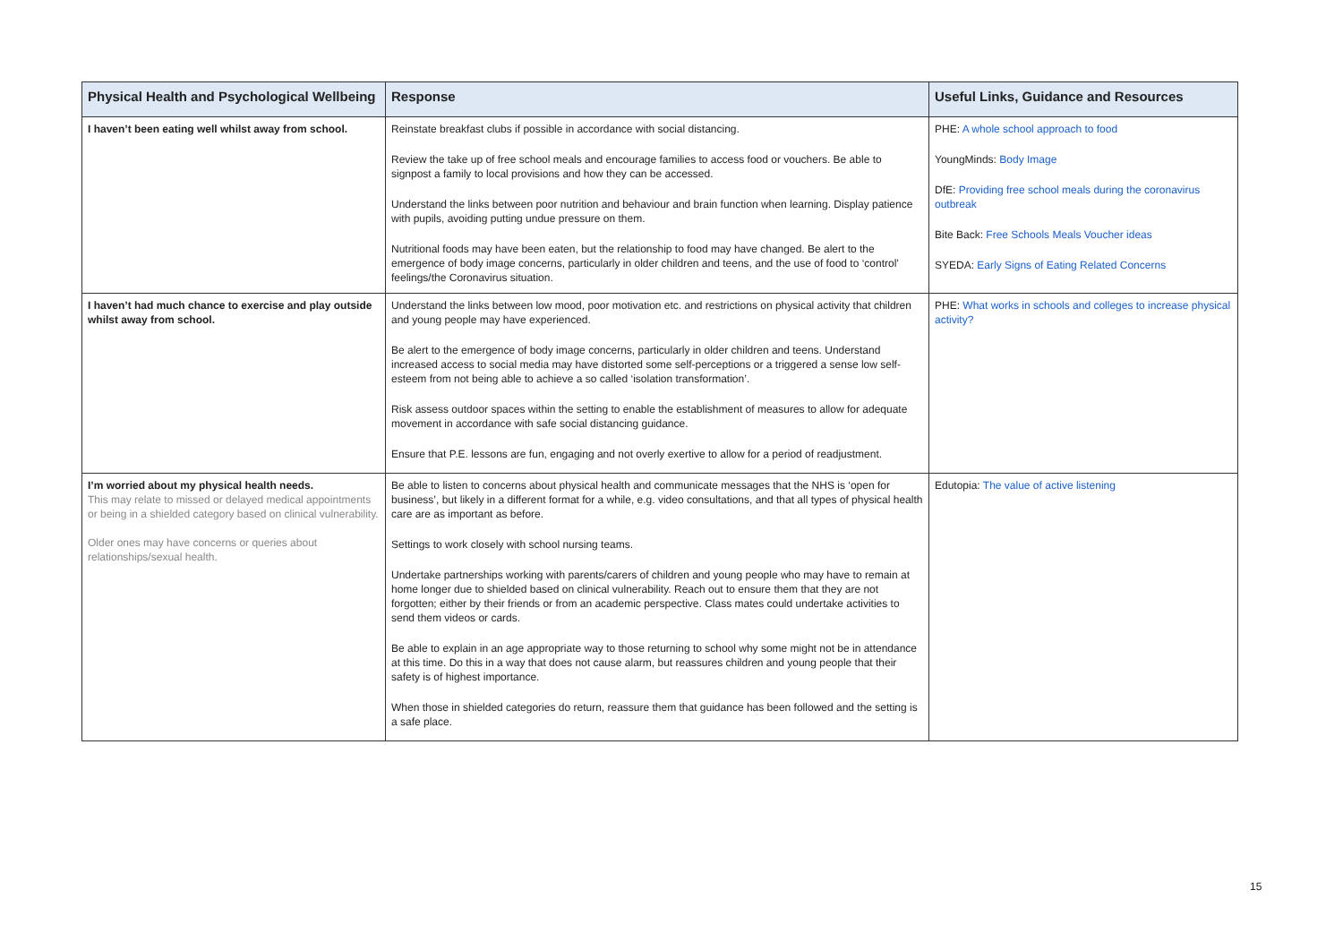| Physical Health and Psychological Wellbeing | Response | Useful Links, Guidance and Resources |
| --- | --- | --- |
| I haven’t been eating well whilst away from school. | Reinstate breakfast clubs if possible in accordance with social distancing. Review the take up of free school meals and encourage families to access food or vouchers. Be able to signpost a family to local provisions and how they can be accessed. Understand the links between poor nutrition and behaviour and brain function when learning. Display patience with pupils, avoiding putting undue pressure on them. Nutritional foods may have been eaten, but the relationship to food may have changed. Be alert to the emergence of body image concerns, particularly in older children and teens, and the use of food to ‘control’ feelings/the Coronavirus situation. | PHE: A whole school approach to food YoungMinds: Body Image DfE: Providing free school meals during the coronavirus outbreak Bite Back: Free Schools Meals Voucher ideas SYEDA: Early Signs of Eating Related Concerns |
| I haven’t had much chance to exercise and play outside whilst away from school. | Understand the links between low mood, poor motivation etc. and restrictions on physical activity that children and young people may have experienced. Be alert to the emergence of body image concerns, particularly in older children and teens. Understand increased access to social media may have distorted some self-perceptions or a triggered a sense low self-esteem from not being able to achieve a so called ‘isolation transformation’. Risk assess outdoor spaces within the setting to enable the establishment of measures to allow for adequate movement in accordance with safe social distancing guidance. Ensure that P.E. lessons are fun, engaging and not overly exertive to allow for a period of readjustment. | PHE: What works in schools and colleges to increase physical activity? |
| I’m worried about my physical health needs. This may relate to missed or delayed medical appointments or being in a shielded category based on clinical vulnerability. Older ones may have concerns or queries about relationships/sexual health. | Be able to listen to concerns about physical health and communicate messages that the NHS is ‘open for business’, but likely in a different format for a while, e.g. video consultations, and that all types of physical health care are as important as before. Settings to work closely with school nursing teams. Undertake partnerships working with parents/carers of children and young people who may have to remain at home longer due to shielded based on clinical vulnerability. Reach out to ensure them that they are not forgotten; either by their friends or from an academic perspective. Class mates could undertake activities to send them videos or cards. Be able to explain in an age appropriate way to those returning to school why some might not be in attendance at this time. Do this in a way that does not cause alarm, but reassures children and young people that their safety is of highest importance. When those in shielded categories do return, reassure them that guidance has been followed and the setting is a safe place. | Edutopia: The value of active listening |
15